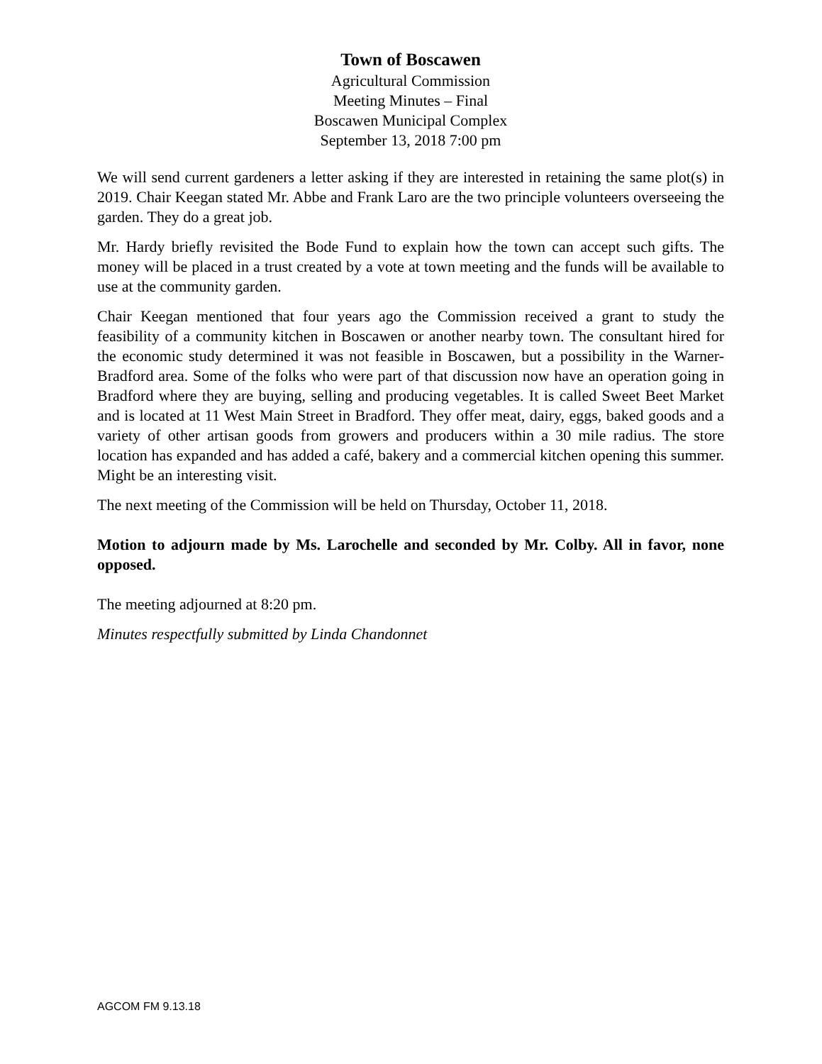Town of Boscawen
Agricultural Commission
Meeting Minutes – Final
Boscawen Municipal Complex
September 13, 2018 7:00 pm
We will send current gardeners a letter asking if they are interested in retaining the same plot(s) in 2019. Chair Keegan stated Mr. Abbe and Frank Laro are the two principle volunteers overseeing the garden. They do a great job.
Mr. Hardy briefly revisited the Bode Fund to explain how the town can accept such gifts. The money will be placed in a trust created by a vote at town meeting and the funds will be available to use at the community garden.
Chair Keegan mentioned that four years ago the Commission received a grant to study the feasibility of a community kitchen in Boscawen or another nearby town. The consultant hired for the economic study determined it was not feasible in Boscawen, but a possibility in the Warner-Bradford area. Some of the folks who were part of that discussion now have an operation going in Bradford where they are buying, selling and producing vegetables. It is called Sweet Beet Market and is located at 11 West Main Street in Bradford. They offer meat, dairy, eggs, baked goods and a variety of other artisan goods from growers and producers within a 30 mile radius. The store location has expanded and has added a café, bakery and a commercial kitchen opening this summer. Might be an interesting visit.
The next meeting of the Commission will be held on Thursday, October 11, 2018.
Motion to adjourn made by Ms. Larochelle and seconded by Mr. Colby. All in favor, none opposed.
The meeting adjourned at 8:20 pm.
Minutes respectfully submitted by Linda Chandonnet
AGCOM FM 9.13.18